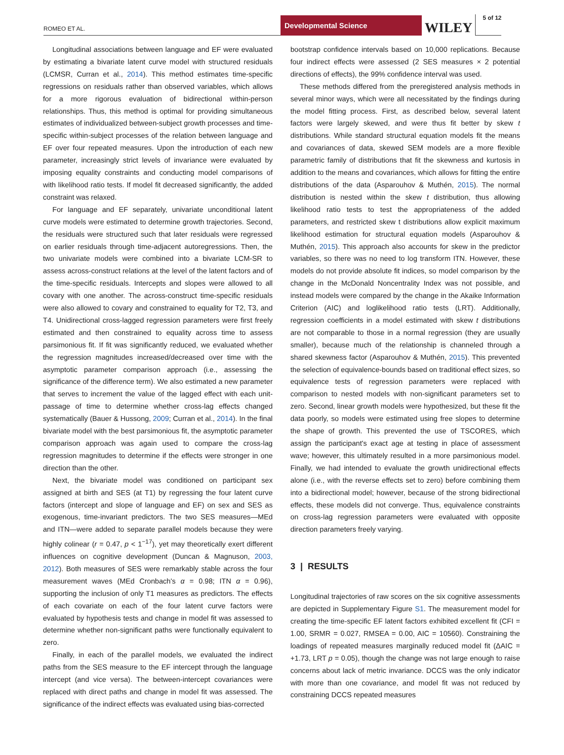ROMEO ET AL.
Developmental Science
WILEY
5 of 12
Longitudinal associations between language and EF were evaluated by estimating a bivariate latent curve model with structured residuals (LCMSR, Curran et al., 2014). This method estimates time-specific regressions on residuals rather than observed variables, which allows for a more rigorous evaluation of bidirectional within-person relationships. Thus, this method is optimal for providing simultaneous estimates of individualized between-subject growth processes and time-specific within-subject processes of the relation between language and EF over four repeated measures. Upon the introduction of each new parameter, increasingly strict levels of invariance were evaluated by imposing equality constraints and conducting model comparisons of with likelihood ratio tests. If model fit decreased significantly, the added constraint was relaxed.
For language and EF separately, univariate unconditional latent curve models were estimated to determine growth trajectories. Second, the residuals were structured such that later residuals were regressed on earlier residuals through time-adjacent autoregressions. Then, the two univariate models were combined into a bivariate LCM-SR to assess across-construct relations at the level of the latent factors and of the time-specific residuals. Intercepts and slopes were allowed to all covary with one another. The across-construct time-specific residuals were also allowed to covary and constrained to equality for T2, T3, and T4. Unidirectional cross-lagged regression parameters were first freely estimated and then constrained to equality across time to assess parsimonious fit. If fit was significantly reduced, we evaluated whether the regression magnitudes increased/decreased over time with the asymptotic parameter comparison approach (i.e., assessing the significance of the difference term). We also estimated a new parameter that serves to increment the value of the lagged effect with each unit-passage of time to determine whether cross-lag effects changed systematically (Bauer & Hussong, 2009; Curran et al., 2014). In the final bivariate model with the best parsimonious fit, the asymptotic parameter comparison approach was again used to compare the cross-lag regression magnitudes to determine if the effects were stronger in one direction than the other.
Next, the bivariate model was conditioned on participant sex assigned at birth and SES (at T1) by regressing the four latent curve factors (intercept and slope of language and EF) on sex and SES as exogenous, time-invariant predictors. The two SES measures—MEd and ITN—were added to separate parallel models because they were highly colinear (r = 0.47, p < 1<sup>−17</sup>), yet may theoretically exert different influences on cognitive development (Duncan & Magnuson, 2003, 2012). Both measures of SES were remarkably stable across the four measurement waves (MEd Cronbach's α = 0.98; ITN α = 0.96), supporting the inclusion of only T1 measures as predictors. The effects of each covariate on each of the four latent curve factors were evaluated by hypothesis tests and change in model fit was assessed to determine whether non-significant paths were functionally equivalent to zero.
Finally, in each of the parallel models, we evaluated the indirect paths from the SES measure to the EF intercept through the language intercept (and vice versa). The between-intercept covariances were replaced with direct paths and change in model fit was assessed. The significance of the indirect effects was evaluated using bias-corrected
bootstrap confidence intervals based on 10,000 replications. Because four indirect effects were assessed (2 SES measures × 2 potential directions of effects), the 99% confidence interval was used.
These methods differed from the preregistered analysis methods in several minor ways, which were all necessitated by the findings during the model fitting process. First, as described below, several latent factors were largely skewed, and were thus fit better by skew t distributions. While standard structural equation models fit the means and covariances of data, skewed SEM models are a more flexible parametric family of distributions that fit the skewness and kurtosis in addition to the means and covariances, which allows for fitting the entire distributions of the data (Asparouhov & Muthén, 2015). The normal distribution is nested within the skew t distribution, thus allowing likelihood ratio tests to test the appropriateness of the added parameters, and restricted skew t distributions allow explicit maximum likelihood estimation for structural equation models (Asparouhov & Muthén, 2015). This approach also accounts for skew in the predictor variables, so there was no need to log transform ITN. However, these models do not provide absolute fit indices, so model comparison by the change in the McDonald Noncentrality Index was not possible, and instead models were compared by the change in the Akaike Information Criterion (AIC) and loglikelihood ratio tests (LRT). Additionally, regression coefficients in a model estimated with skew t distributions are not comparable to those in a normal regression (they are usually smaller), because much of the relationship is channeled through a shared skewness factor (Asparouhov & Muthén, 2015). This prevented the selection of equivalence-bounds based on traditional effect sizes, so equivalence tests of regression parameters were replaced with comparison to nested models with non-significant parameters set to zero. Second, linear growth models were hypothesized, but these fit the data poorly, so models were estimated using free slopes to determine the shape of growth. This prevented the use of TSCORES, which assign the participant's exact age at testing in place of assessment wave; however, this ultimately resulted in a more parsimonious model. Finally, we had intended to evaluate the growth unidirectional effects alone (i.e., with the reverse effects set to zero) before combining them into a bidirectional model; however, because of the strong bidirectional effects, these models did not converge. Thus, equivalence constraints on cross-lag regression parameters were evaluated with opposite direction parameters freely varying.
3 | RESULTS
Longitudinal trajectories of raw scores on the six cognitive assessments are depicted in Supplementary Figure S1. The measurement model for creating the time-specific EF latent factors exhibited excellent fit (CFI = 1.00, SRMR = 0.027, RMSEA = 0.00, AIC = 10560). Constraining the loadings of repeated measures marginally reduced model fit (ΔAIC = +1.73, LRT p = 0.05), though the change was not large enough to raise concerns about lack of metric invariance. DCCS was the only indicator with more than one covariance, and model fit was not reduced by constraining DCCS repeated measures